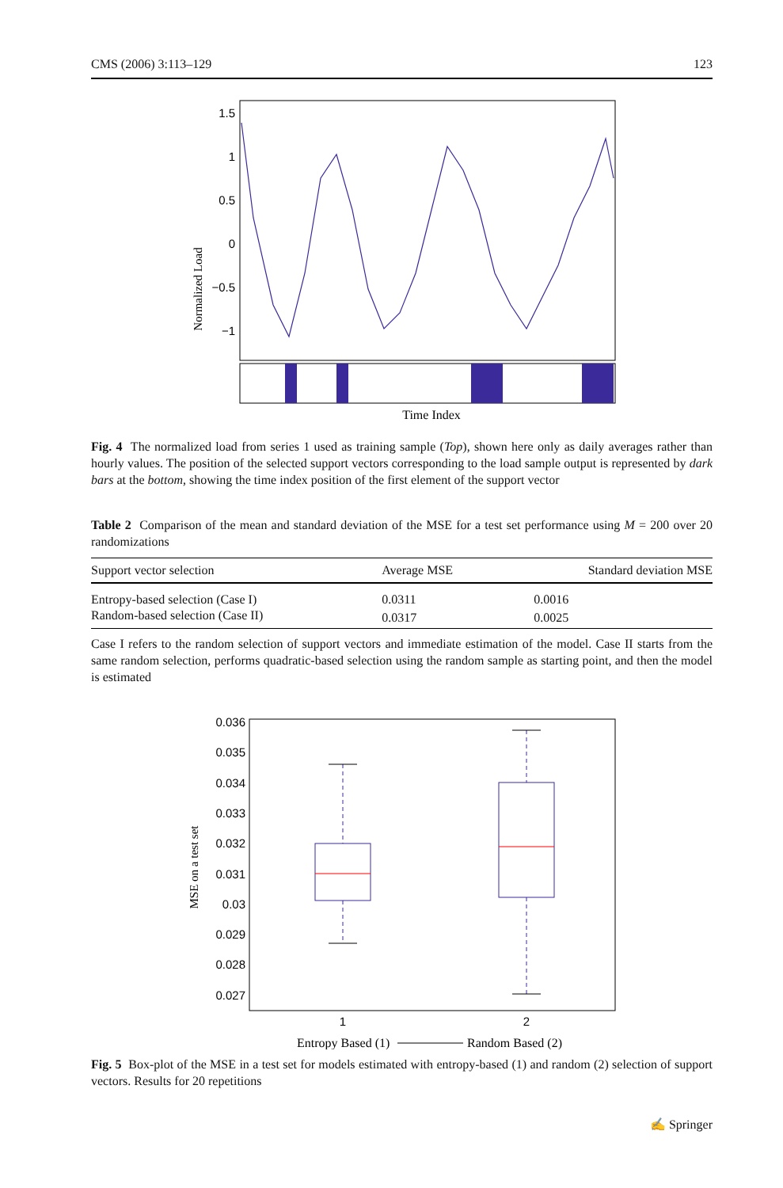CMS (2006) 3:113–129 123
Normalized Load
1.5
1
0.5
0
−0.5
−1
Time Index
Fig. 4 The normalized load from series 1 used as training sample (Top), shown here only as daily averages rather than hourly values. The position of the selected support vectors corresponding to the load sample output is represented by dark bars at the bottom, showing the time index position of the first element of the support vector
Table 2 Comparison of the mean and standard deviation of the MSE for a test set performance using M = 200 over 20 randomizations
| Support vector selection | Average MSE | Standard deviation MSE |
| --- | --- | --- |
| Entropy-based selection (Case I) | 0.0311 | 0.0016 |
| Random-based selection (Case II) | 0.0317 | 0.0025 |
Case I refers to the random selection of support vectors and immediate estimation of the model. Case II starts from the same random selection, performs quadratic-based selection using the random sample as starting point, and then the model is estimated
MSE on a test set
0.036
0.035
0.034
0.033
0.032
0.031
0.03
0.029
0.028
0.027
1
2
Entropy Based (1)
Random Based (2)
Fig. 5 Box-plot of the MSE in a test set for models estimated with entropy-based (1) and random (2) selection of support vectors. Results for 20 repetitions
✍ Springer